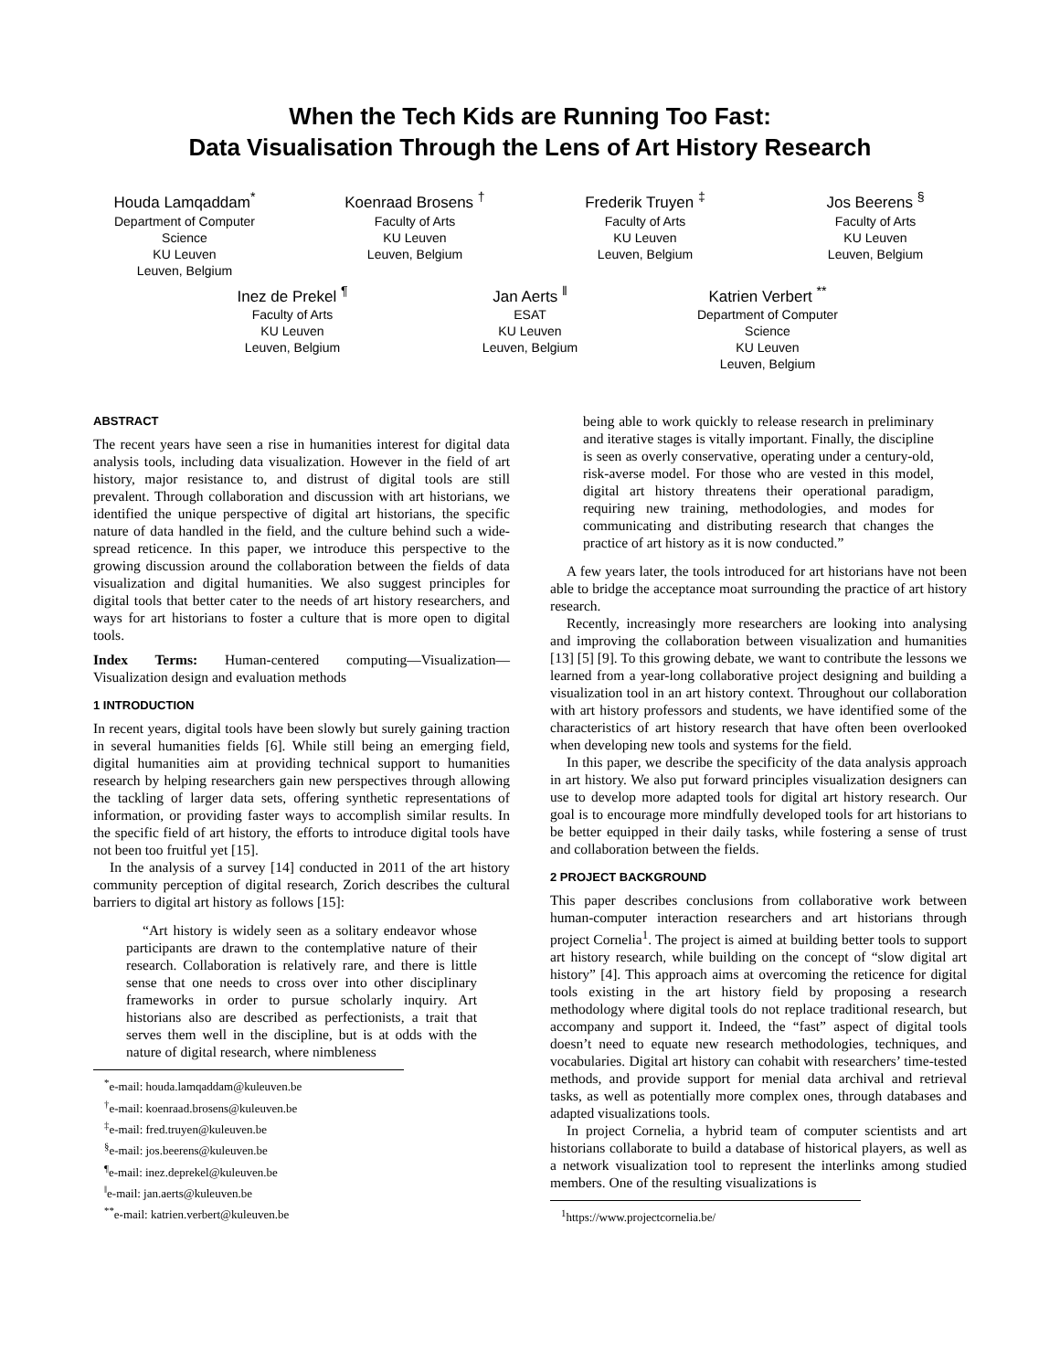When the Tech Kids are Running Too Fast:
Data Visualisation Through the Lens of Art History Research
Houda Lamqaddam<sup>*</sup>
Department of Computer Science
KU Leuven
Leuven, Belgium
Koenraad Brosens <sup>†</sup>
Faculty of Arts
KU Leuven
Leuven, Belgium
Frederik Truyen <sup>‡</sup>
Faculty of Arts
KU Leuven
Leuven, Belgium
Jos Beerens <sup>§</sup>
Faculty of Arts
KU Leuven
Leuven, Belgium
Inez de Prekel <sup>¶</sup>
Faculty of Arts
KU Leuven
Leuven, Belgium
Jan Aerts <sup>‖</sup>
ESAT
KU Leuven
Leuven, Belgium
Katrien Verbert <sup>**</sup>
Department of Computer Science
KU Leuven
Leuven, Belgium
ABSTRACT
The recent years have seen a rise in humanities interest for digital data analysis tools, including data visualization. However in the field of art history, major resistance to, and distrust of digital tools are still prevalent. Through collaboration and discussion with art historians, we identified the unique perspective of digital art historians, the specific nature of data handled in the field, and the culture behind such a wide-spread reticence. In this paper, we introduce this perspective to the growing discussion around the collaboration between the fields of data visualization and digital humanities. We also suggest principles for digital tools that better cater to the needs of art history researchers, and ways for art historians to foster a culture that is more open to digital tools.
Index Terms: Human-centered computing—Visualization—Visualization design and evaluation methods
1 INTRODUCTION
In recent years, digital tools have been slowly but surely gaining traction in several humanities fields [6]. While still being an emerging field, digital humanities aim at providing technical support to humanities research by helping researchers gain new perspectives through allowing the tackling of larger data sets, offering synthetic representations of information, or providing faster ways to accomplish similar results. In the specific field of art history, the efforts to introduce digital tools have not been too fruitful yet [15].
In the analysis of a survey [14] conducted in 2011 of the art history community perception of digital research, Zorich describes the cultural barriers to digital art history as follows [15]:
“Art history is widely seen as a solitary endeavor whose participants are drawn to the contemplative nature of their research. Collaboration is relatively rare, and there is little sense that one needs to cross over into other disciplinary frameworks in order to pursue scholarly inquiry. Art historians also are described as perfectionists, a trait that serves them well in the discipline, but is at odds with the nature of digital research, where nimbleness
<sup>*</sup> e-mail: houda.lamqaddam@kuleuven.be
<sup>†</sup> e-mail: koenraad.brosens@kuleuven.be
<sup>‡</sup> e-mail: fred.truyen@kuleuven.be
<sup>§</sup> e-mail: jos.beerens@kuleuven.be
<sup>¶</sup> e-mail: inez.deprekel@kuleuven.be
<sup>‖</sup> e-mail: jan.aerts@kuleuven.be
<sup>**</sup> e-mail: katrien.verbert@kuleuven.be
being able to work quickly to release research in preliminary and iterative stages is vitally important. Finally, the discipline is seen as overly conservative, operating under a century-old, risk-averse model. For those who are vested in this model, digital art history threatens their operational paradigm, requiring new training, methodologies, and modes for communicating and distributing research that changes the practice of art history as it is now conducted.”
A few years later, the tools introduced for art historians have not been able to bridge the acceptance moat surrounding the practice of art history research.
Recently, increasingly more researchers are looking into analysing and improving the collaboration between visualization and humanities [13] [5] [9]. To this growing debate, we want to contribute the lessons we learned from a year-long collaborative project designing and building a visualization tool in an art history context. Throughout our collaboration with art history professors and students, we have identified some of the characteristics of art history research that have often been overlooked when developing new tools and systems for the field.
In this paper, we describe the specificity of the data analysis approach in art history. We also put forward principles visualization designers can use to develop more adapted tools for digital art history research. Our goal is to encourage more mindfully developed tools for art historians to be better equipped in their daily tasks, while fostering a sense of trust and collaboration between the fields.
2 PROJECT BACKGROUND
This paper describes conclusions from collaborative work between human-computer interaction researchers and art historians through project Cornelia<sup>1</sup>. The project is aimed at building better tools to support art history research, while building on the concept of “slow digital art history” [4]. This approach aims at overcoming the reticence for digital tools existing in the art history field by proposing a research methodology where digital tools do not replace traditional research, but accompany and support it. Indeed, the “fast” aspect of digital tools doesn’t need to equate new research methodologies, techniques, and vocabularies. Digital art history can cohabit with researchers’ time-tested methods, and provide support for menial data archival and retrieval tasks, as well as potentially more complex ones, through databases and adapted visualizations tools.
In project Cornelia, a hybrid team of computer scientists and art historians collaborate to build a database of historical players, as well as a network visualization tool to represent the interlinks among studied members. One of the resulting visualizations is
<sup>1</sup> https://www.projectcornelia.be/